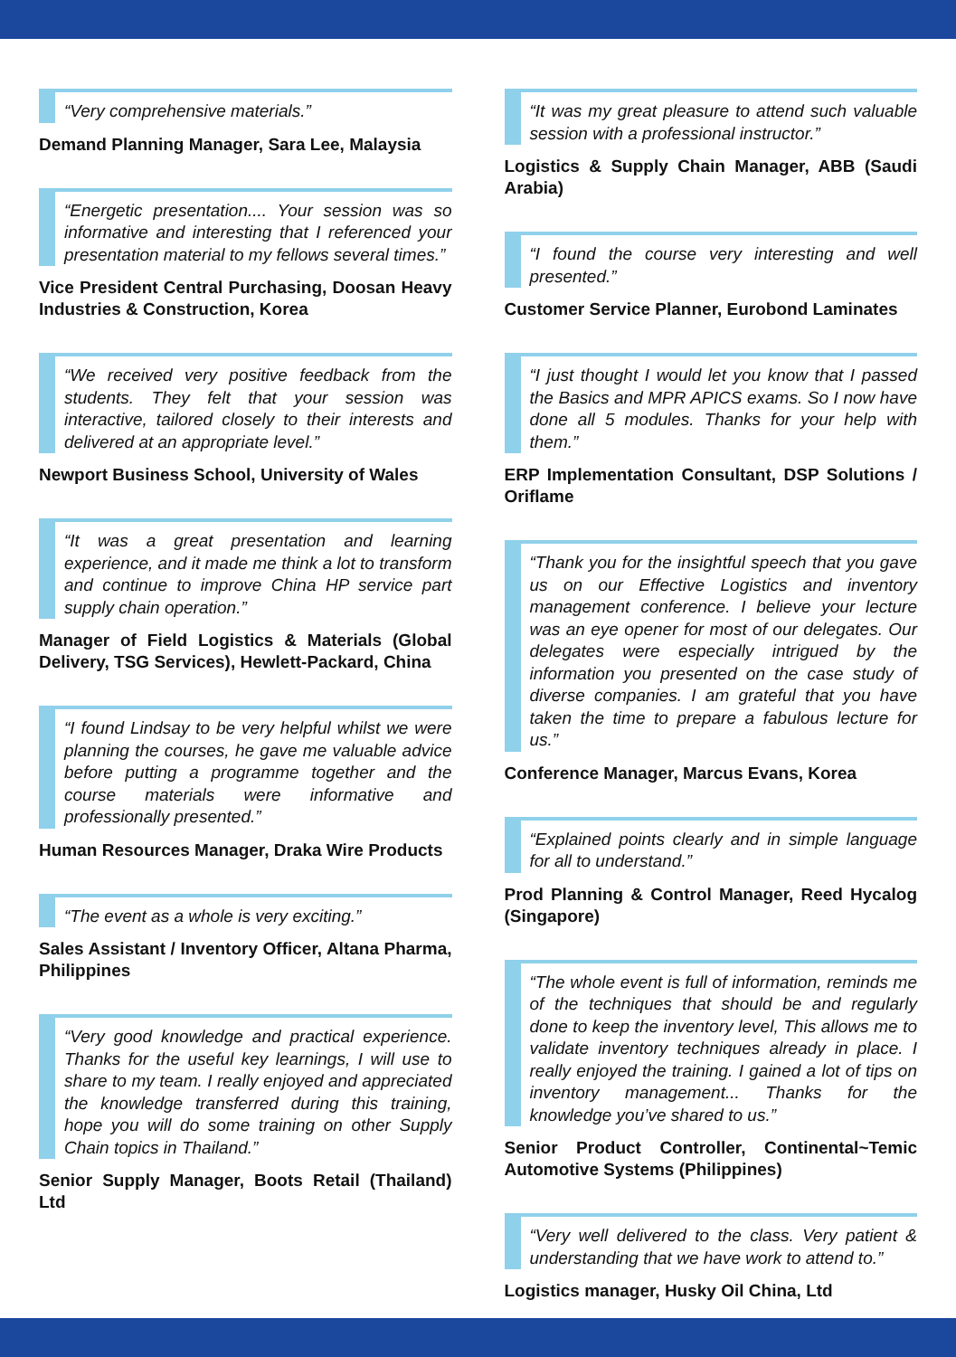“Very comprehensive materials.”
Demand Planning Manager, Sara Lee, Malaysia
“Energetic presentation.... Your session was so informative and interesting that I referenced your presentation material to my fellows several times.”
Vice President Central Purchasing, Doosan Heavy Industries & Construction, Korea
“We received very positive feedback from the students. They felt that your session was interactive, tailored closely to their interests and delivered at an appropriate level.”
Newport Business School, University of Wales
“It was a great presentation and learning experience, and it made me think a lot to transform and continue to improve China HP service part supply chain operation.”
Manager of Field Logistics & Materials (Global Delivery, TSG Services), Hewlett-Packard, China
“I found Lindsay to be very helpful whilst we were planning the courses, he gave me valuable advice before putting a programme together and the course materials were informative and professionally presented.”
Human Resources Manager, Draka Wire Products
“The event as a whole is very exciting.”
Sales Assistant / Inventory Officer, Altana Pharma, Philippines
“Very good knowledge and practical experience. Thanks for the useful key learnings, I will use to share to my team. I really enjoyed and appreciated the knowledge transferred during this training, hope you will do some training on other Supply Chain topics in Thailand.”
Senior Supply Manager, Boots Retail (Thailand) Ltd
“It was my great pleasure to attend such valuable session with a professional instructor.”
Logistics & Supply Chain Manager, ABB (Saudi Arabia)
“I found the course very interesting and well presented.”
Customer Service Planner, Eurobond Laminates
“I just thought I would let you know that I passed the Basics and MPR APICS exams. So I now have done all 5 modules. Thanks for your help with them.”
ERP Implementation Consultant, DSP Solutions / Oriflame
“Thank you for the insightful speech that you gave us on our Effective Logistics and inventory management conference. I believe your lecture was an eye opener for most of our delegates. Our delegates were especially intrigued by the information you presented on the case study of diverse companies. I am grateful that you have taken the time to prepare a fabulous lecture for us.”
Conference Manager, Marcus Evans, Korea
“Explained points clearly and in simple language for all to understand.”
Prod Planning & Control Manager, Reed Hycalog (Singapore)
“The whole event is full of information, reminds me of the techniques that should be and regularly done to keep the inventory level, This allows me to validate inventory techniques already in place. I really enjoyed the training. I gained a lot of tips on inventory management... Thanks for the knowledge you’ve shared to us.”
Senior Product Controller, Continental~Temic Automotive Systems (Philippines)
“Very well delivered to the class. Very patient & understanding that we have work to attend to.”
Logistics manager, Husky Oil China, Ltd